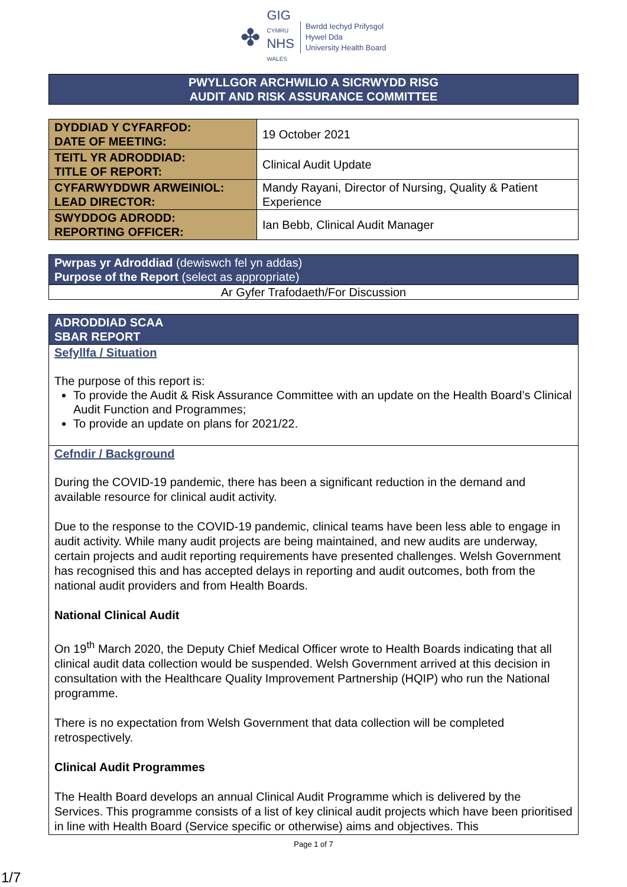✤
GIG
CYMRU
NHS
WALES
Bwrdd Iechyd Prifysgol
Hywel Dda
University Health Board
PWYLLGOR ARCHWILIO A SICRWYDD RISG
AUDIT AND RISK ASSURANCE COMMITTEE
| DYDDIAD Y CYFARFOD: DATE OF MEETING: | 19 October 2021 |
| TEITL YR ADRODDIAD: TITLE OF REPORT: | Clinical Audit Update |
| CYFARWYDDWR ARWEINIOL: LEAD DIRECTOR: | Mandy Rayani, Director of Nursing, Quality & Patient Experience |
| SWYDDOG ADRODD: REPORTING OFFICER: | Ian Bebb, Clinical Audit Manager |
| Pwrpas yr Adroddiad (dewiswch fel yn addas) Purpose of the Report (select as appropriate) |
| Ar Gyfer Trafodaeth/For Discussion |
| ADRODDIAD SCAA SBAR REPORT |
| Sefyllfa / Situation The purpose of this report is: To provide the Audit & Risk Assurance Committee with an update on the Health Board’s Clinical Audit Function and Programmes; To provide an update on plans for 2021/22. |
| Cefndir / Background During the COVID-19 pandemic, there has been a significant reduction in the demand and available resource for clinical audit activity. Due to the response to the COVID-19 pandemic, clinical teams have been less able to engage in audit activity. While many audit projects are being maintained, and new audits are underway, certain projects and audit reporting requirements have presented challenges. Welsh Government has recognised this and has accepted delays in reporting and audit outcomes, both from the national audit providers and from Health Boards. National Clinical Audit On 19<sup>th</sup> March 2020, the Deputy Chief Medical Officer wrote to Health Boards indicating that all clinical audit data collection would be suspended. Welsh Government arrived at this decision in consultation with the Healthcare Quality Improvement Partnership (HQIP) who run the National programme. There is no expectation from Welsh Government that data collection will be completed retrospectively. Clinical Audit Programmes The Health Board develops an annual Clinical Audit Programme which is delivered by the Services. This programme consists of a list of key clinical audit projects which have been prioritised in line with Health Board (Service specific or otherwise) aims and objectives. This |
Page 1 of 7
1/7